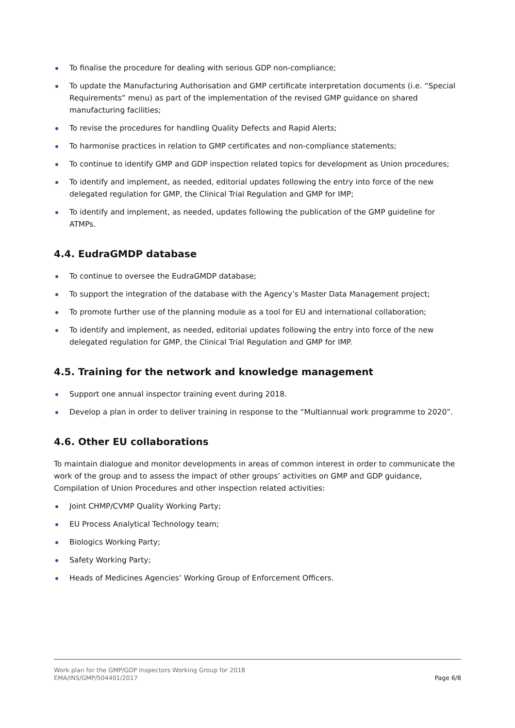To finalise the procedure for dealing with serious GDP non-compliance;
To update the Manufacturing Authorisation and GMP certificate interpretation documents (i.e. “Special Requirements” menu) as part of the implementation of the revised GMP guidance on shared manufacturing facilities;
To revise the procedures for handling Quality Defects and Rapid Alerts;
To harmonise practices in relation to GMP certificates and non-compliance statements;
To continue to identify GMP and GDP inspection related topics for development as Union procedures;
To identify and implement, as needed, editorial updates following the entry into force of the new delegated regulation for GMP, the Clinical Trial Regulation and GMP for IMP;
To identify and implement, as needed, updates following the publication of the GMP guideline for ATMPs.
4.4. EudraGMDP database
To continue to oversee the EudraGMDP database;
To support the integration of the database with the Agency’s Master Data Management project;
To promote further use of the planning module as a tool for EU and international collaboration;
To identify and implement, as needed, editorial updates following the entry into force of the new delegated regulation for GMP, the Clinical Trial Regulation and GMP for IMP.
4.5. Training for the network and knowledge management
Support one annual inspector training event during 2018.
Develop a plan in order to deliver training in response to the “Multiannual work programme to 2020”.
4.6. Other EU collaborations
To maintain dialogue and monitor developments in areas of common interest in order to communicate the work of the group and to assess the impact of other groups’ activities on GMP and GDP guidance, Compilation of Union Procedures and other inspection related activities:
Joint CHMP/CVMP Quality Working Party;
EU Process Analytical Technology team;
Biologics Working Party;
Safety Working Party;
Heads of Medicines Agencies’ Working Group of Enforcement Officers.
Work plan for the GMP/GDP Inspectors Working Group for 2018
EMA/INS/GMP/504401/2017
Page 6/8